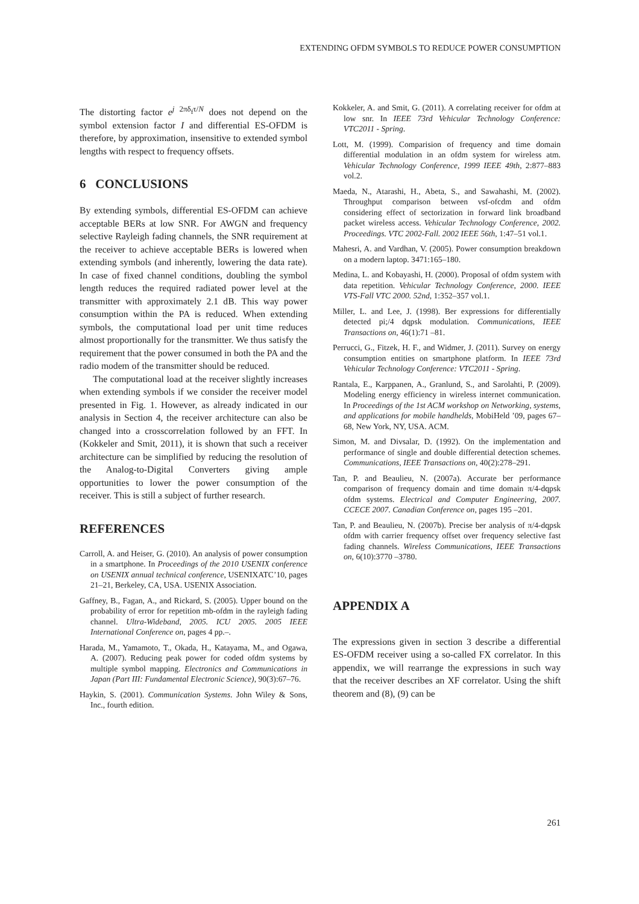EXTENDING OFDM SYMBOLS TO REDUCE POWER CONSUMPTION
The distorting factor e<sup>j 2πδ<sub>f</sub>τ/N</sup> does not depend on the symbol extension factor I and differential ES-OFDM is therefore, by approximation, insensitive to extended symbol lengths with respect to frequency offsets.
6 CONCLUSIONS
By extending symbols, differential ES-OFDM can achieve acceptable BERs at low SNR. For AWGN and frequency selective Rayleigh fading channels, the SNR requirement at the receiver to achieve acceptable BERs is lowered when extending symbols (and inherently, lowering the data rate). In case of fixed channel conditions, doubling the symbol length reduces the required radiated power level at the transmitter with approximately 2.1 dB. This way power consumption within the PA is reduced. When extending symbols, the computational load per unit time reduces almost proportionally for the transmitter. We thus satisfy the requirement that the power consumed in both the PA and the radio modem of the transmitter should be reduced.
The computational load at the receiver slightly increases when extending symbols if we consider the receiver model presented in Fig. 1. However, as already indicated in our analysis in Section 4, the receiver architecture can also be changed into a crosscorrelation followed by an FFT. In (Kokkeler and Smit, 2011), it is shown that such a receiver architecture can be simplified by reducing the resolution of the Analog-to-Digital Converters giving ample opportunities to lower the power consumption of the receiver. This is still a subject of further research.
REFERENCES
Carroll, A. and Heiser, G. (2010). An analysis of power consumption in a smartphone. In Proceedings of the 2010 USENIX conference on USENIX annual technical conference, USENIXATC’10, pages 21–21, Berkeley, CA, USA. USENIX Association.
Gaffney, B., Fagan, A., and Rickard, S. (2005). Upper bound on the probability of error for repetition mb-ofdm in the rayleigh fading channel. Ultra-Wideband, 2005. ICU 2005. 2005 IEEE International Conference on, pages 4 pp.–.
Harada, M., Yamamoto, T., Okada, H., Katayama, M., and Ogawa, A. (2007). Reducing peak power for coded ofdm systems by multiple symbol mapping. Electronics and Communications in Japan (Part III: Fundamental Electronic Science), 90(3):67–76.
Haykin, S. (2001). Communication Systems. John Wiley & Sons, Inc., fourth edition.
Kokkeler, A. and Smit, G. (2011). A correlating receiver for ofdm at low snr. In IEEE 73rd Vehicular Technology Conference: VTC2011 - Spring.
Lott, M. (1999). Comparision of frequency and time domain differential modulation in an ofdm system for wireless atm. Vehicular Technology Conference, 1999 IEEE 49th, 2:877–883 vol.2.
Maeda, N., Atarashi, H., Abeta, S., and Sawahashi, M. (2002). Throughput comparison between vsf-ofcdm and ofdm considering effect of sectorization in forward link broadband packet wireless access. Vehicular Technology Conference, 2002. Proceedings. VTC 2002-Fall. 2002 IEEE 56th, 1:47–51 vol.1.
Mahesri, A. and Vardhan, V. (2005). Power consumption breakdown on a modern laptop. 3471:165–180.
Medina, L. and Kobayashi, H. (2000). Proposal of ofdm system with data repetition. Vehicular Technology Conference, 2000. IEEE VTS-Fall VTC 2000. 52nd, 1:352–357 vol.1.
Miller, L. and Lee, J. (1998). Ber expressions for differentially detected pi;/4 dqpsk modulation. Communications, IEEE Transactions on, 46(1):71 –81.
Perrucci, G., Fitzek, H. F., and Widmer, J. (2011). Survey on energy consumption entities on smartphone platform. In IEEE 73rd Vehicular Technology Conference: VTC2011 - Spring.
Rantala, E., Karppanen, A., Granlund, S., and Sarolahti, P. (2009). Modeling energy efficiency in wireless internet communication. In Proceedings of the 1st ACM workshop on Networking, systems, and applications for mobile handhelds, MobiHeld ’09, pages 67–68, New York, NY, USA. ACM.
Simon, M. and Divsalar, D. (1992). On the implementation and performance of single and double differential detection schemes. Communications, IEEE Transactions on, 40(2):278–291.
Tan, P. and Beaulieu, N. (2007a). Accurate ber performance comparison of frequency domain and time domain π/4-dqpsk ofdm systems. Electrical and Computer Engineering, 2007. CCECE 2007. Canadian Conference on, pages 195 –201.
Tan, P. and Beaulieu, N. (2007b). Precise ber analysis of π/4-dqpsk ofdm with carrier frequency offset over frequency selective fast fading channels. Wireless Communications, IEEE Transactions on, 6(10):3770 –3780.
APPENDIX A
The expressions given in section 3 describe a differential ES-OFDM receiver using a so-called FX correlator. In this appendix, we will rearrange the expressions in such way that the receiver describes an XF correlator. Using the shift theorem and (8), (9) can be
261